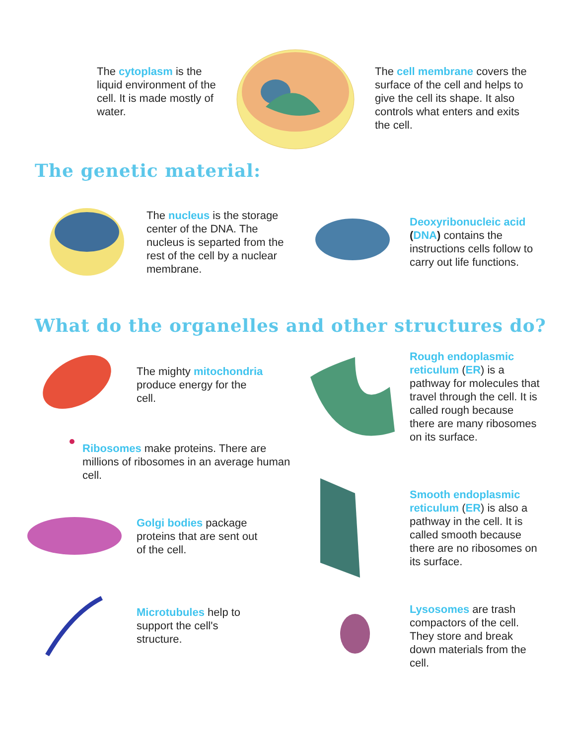The cytoplasm is the liquid environment of the cell. It is made mostly of water.
The cell membrane covers the surface of the cell and helps to give the cell its shape. It also controls what enters and exits the cell.
The genetic material:
The nucleus is the storage center of the DNA. The nucleus is separted from the rest of the cell by a nuclear membrane.
Deoxyribonucleic acid (DNA) contains the instructions cells follow to carry out life functions.
What do the organelles and other structures do?
The mighty mitochondria
produce energy for the
cell.
Ribosomes make proteins. There are millions of ribosomes in an average human cell.
Golgi bodies package
proteins that are sent out
of the cell.
Microtubules help to
support the cell's
structure.
Rough endoplasmic reticulum (ER) is a pathway for molecules that travel through the cell. It is called rough because there are many ribosomes on its surface.
Smooth endoplasmic reticulum (ER) is also a pathway in the cell. It is called smooth because there are no ribosomes on its surface.
Lysosomes are trash compactors of the cell. They store and break down materials from the cell.